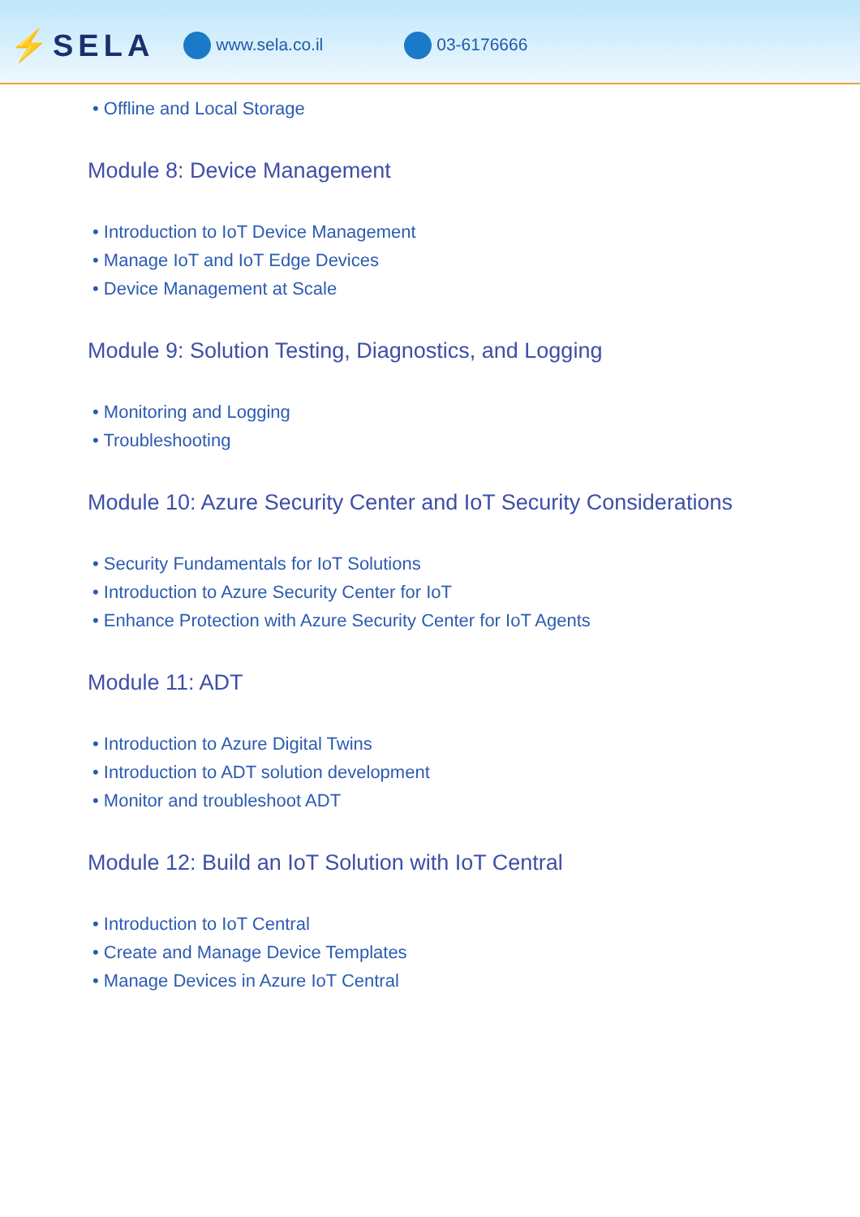⚡SELA www.sela.co.il 03-6176666
• Offline and Local Storage
Module 8: Device Management
• Introduction to IoT Device Management
• Manage IoT and IoT Edge Devices
• Device Management at Scale
Module 9: Solution Testing, Diagnostics, and Logging
• Monitoring and Logging
• Troubleshooting
Module 10: Azure Security Center and IoT Security Considerations
• Security Fundamentals for IoT Solutions
• Introduction to Azure Security Center for IoT
• Enhance Protection with Azure Security Center for IoT Agents
Module 11: ADT
• Introduction to Azure Digital Twins
• Introduction to ADT solution development
• Monitor and troubleshoot ADT
Module 12: Build an IoT Solution with IoT Central
• Introduction to IoT Central
• Create and Manage Device Templates
• Manage Devices in Azure IoT Central